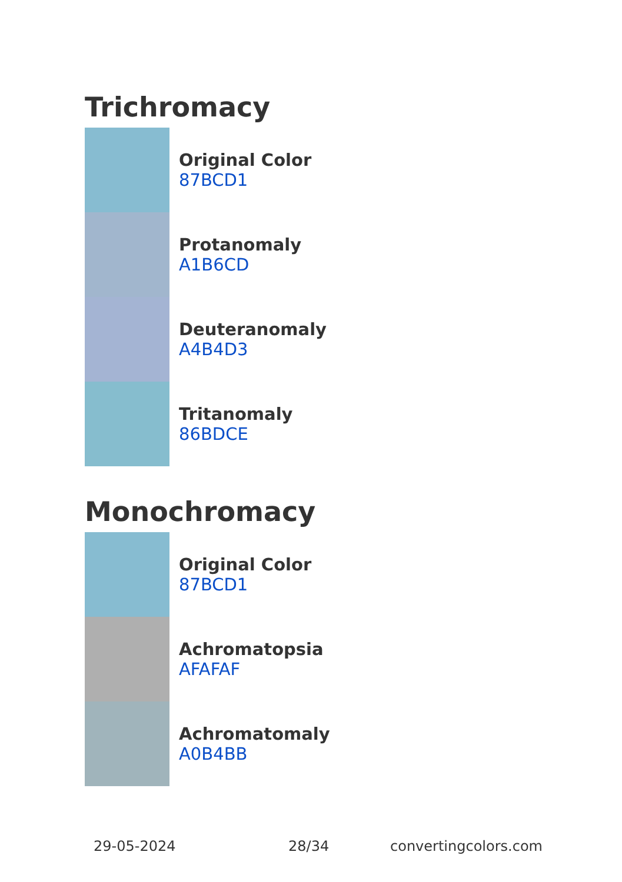Trichromacy
Original Color
87BCD1
Protanomaly
A1B6CD
Deuteranomaly
A4B4D3
Tritanomaly
86BDCE
Monochromacy
Original Color
87BCD1
Achromatopsia
AFAFAF
Achromatomaly
A0B4BB
29-05-2024 28/34 convertingcolors.com